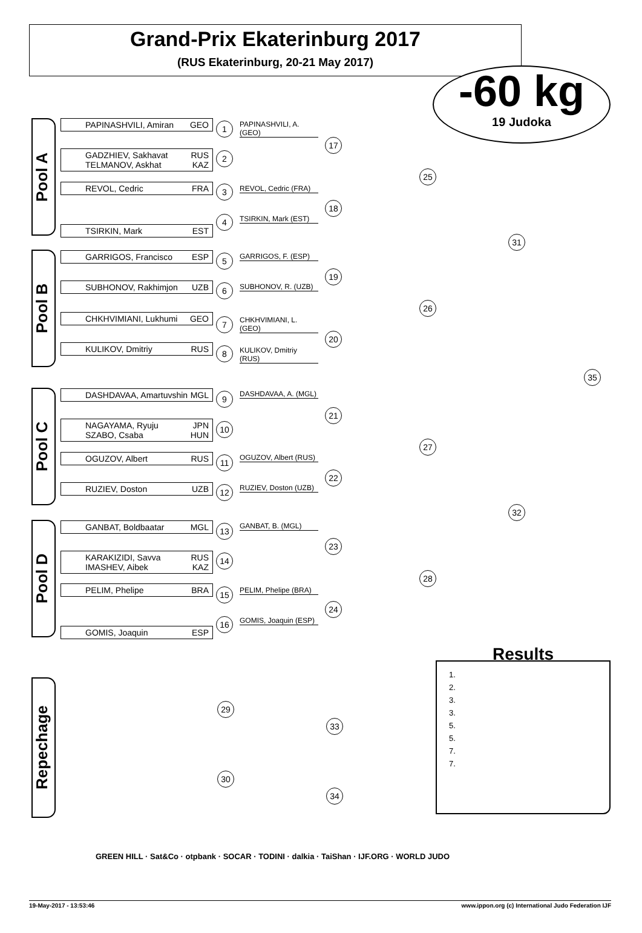Grand-Prix Ekaterinburg 2017
(RUS Ekaterinburg, 20-21 May 2017)
-60 kg
19 Judoka
Pool A
Pool B
Pool C
Pool D
Repechage
PAPINASHVILI, Amiran GEO
GADZHIEV, Sakhavat RUS
TELMANOV, Askhat KAZ
REVOL, Cedric FRA
TSIRKIN, Mark EST
GARRIGOS, Francisco ESP
SUBHONOV, Rakhimjon UZB
CHKHVIMIANI, Lukhumi GEO
KULIKOV, Dmitriy RUS
DASHDAVAA, Amartuvshin MGL
NAGAYAMA, Ryuju JPN
SZABO, Csaba HUN
OGUZOV, Albert RUS
RUZIEV, Doston UZB
GANBAT, Boldbaatar MGL
KARAKIZIDI, Savva RUS
IMASHEV, Aibek KAZ
PELIM, Phelipe BRA
GOMIS, Joaquin ESP
PAPINASHVILI, A. (GEO)
REVOL, Cedric (FRA)
TSIRKIN, Mark (EST)
GARRIGOS, F. (ESP)
SUBHONOV, R. (UZB)
CHKHVIMIANI, L. (GEO)
KULIKOV, Dmitriy (RUS)
DASHDAVAA, A. (MGL)
OGUZOV, Albert (RUS)
RUZIEV, Doston (UZB)
GANBAT, B. (MGL)
PELIM, Phelipe (BRA)
GOMIS, Joaquin (ESP)
1
2
3
4
5
6
7
8
9
10
11
12
13
14
15
16
17
18
19
20
21
22
23
24
25
26
27
28
31
32
35
29
33
30
34
Results
1.
2.
3.
3.
5.
5.
7.
7.
GREEN HILL · Sat&Co · otpbank · SOCAR · TODINI · dalkia · TaiShan · IJF.ORG · WORLD JUDO
19-May-2017 - 13:53:46 www.ippon.org (c) International Judo Federation IJF